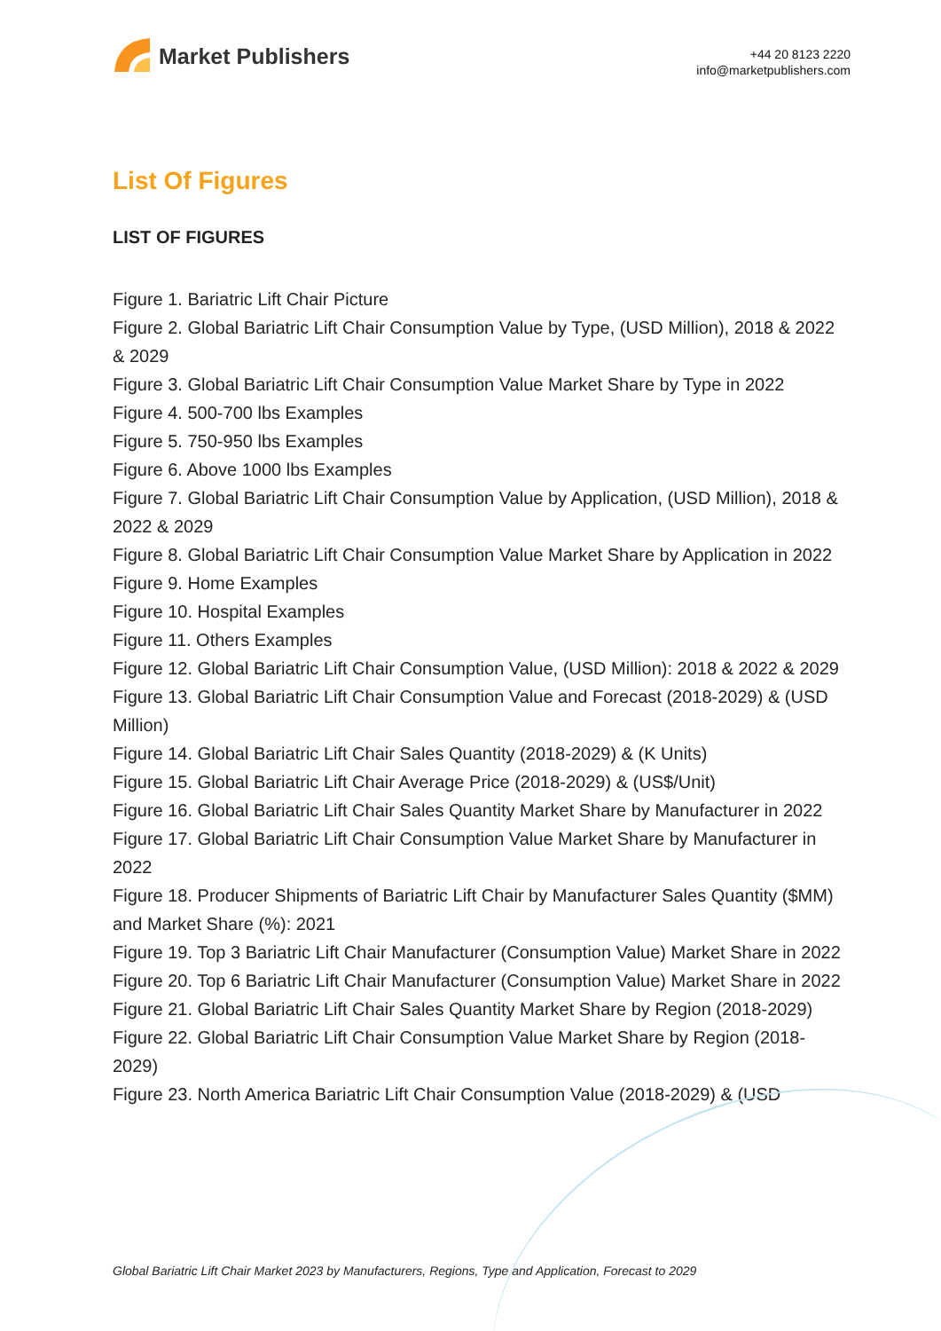Market Publishers
+44 20 8123 2220
info@marketpublishers.com
List Of Figures
LIST OF FIGURES
Figure 1. Bariatric Lift Chair Picture
Figure 2. Global Bariatric Lift Chair Consumption Value by Type, (USD Million), 2018 & 2022 & 2029
Figure 3. Global Bariatric Lift Chair Consumption Value Market Share by Type in 2022
Figure 4. 500-700 lbs Examples
Figure 5. 750-950 lbs Examples
Figure 6. Above 1000 lbs Examples
Figure 7. Global Bariatric Lift Chair Consumption Value by Application, (USD Million), 2018 & 2022 & 2029
Figure 8. Global Bariatric Lift Chair Consumption Value Market Share by Application in 2022
Figure 9. Home Examples
Figure 10. Hospital Examples
Figure 11. Others Examples
Figure 12. Global Bariatric Lift Chair Consumption Value, (USD Million): 2018 & 2022 & 2029
Figure 13. Global Bariatric Lift Chair Consumption Value and Forecast (2018-2029) & (USD Million)
Figure 14. Global Bariatric Lift Chair Sales Quantity (2018-2029) & (K Units)
Figure 15. Global Bariatric Lift Chair Average Price (2018-2029) & (US$/Unit)
Figure 16. Global Bariatric Lift Chair Sales Quantity Market Share by Manufacturer in 2022
Figure 17. Global Bariatric Lift Chair Consumption Value Market Share by Manufacturer in 2022
Figure 18. Producer Shipments of Bariatric Lift Chair by Manufacturer Sales Quantity ($MM) and Market Share (%): 2021
Figure 19. Top 3 Bariatric Lift Chair Manufacturer (Consumption Value) Market Share in 2022
Figure 20. Top 6 Bariatric Lift Chair Manufacturer (Consumption Value) Market Share in 2022
Figure 21. Global Bariatric Lift Chair Sales Quantity Market Share by Region (2018-2029)
Figure 22. Global Bariatric Lift Chair Consumption Value Market Share by Region (2018-2029)
Figure 23. North America Bariatric Lift Chair Consumption Value (2018-2029) & (USD
Global Bariatric Lift Chair Market 2023 by Manufacturers, Regions, Type and Application, Forecast to 2029